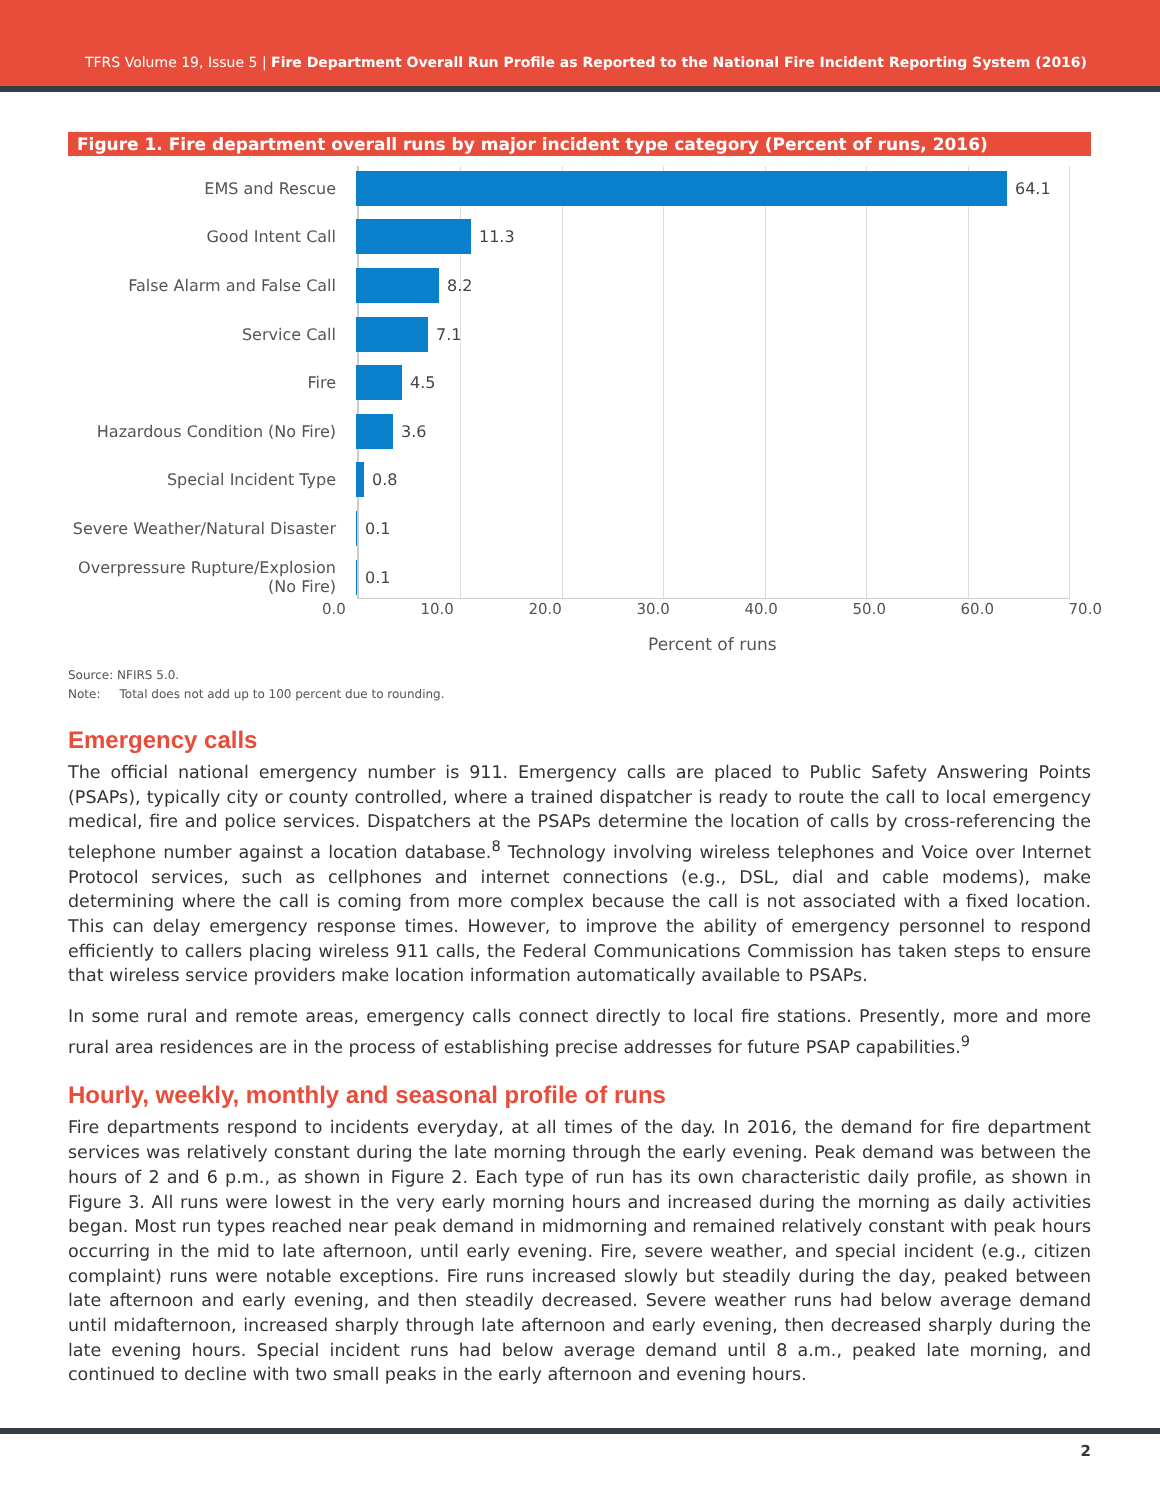TFRS Volume 19, Issue 5 | Fire Department Overall Run Profile as Reported to the National Fire Incident Reporting System (2016)
Figure 1. Fire department overall runs by major incident type category (Percent of runs, 2016)
EMS and Rescue 64.1
Good Intent Call 11.3
False Alarm and False Call 8.2
Service Call 7.1
Fire 4.5
Hazardous Condition (No Fire) 3.6
Special Incident Type 0.8
Severe Weather/Natural Disaster 0.1
Overpressure Rupture/Explosion (No Fire) 0.1
0.0 10.0 20.0 30.0 40.0 50.0 60.0 70.0
Percent of runs
Source: NFIRS 5.0.
Note: Total does not add up to 100 percent due to rounding.
Emergency calls
The official national emergency number is 911. Emergency calls are placed to Public Safety Answering Points (PSAPs), typically city or county controlled, where a trained dispatcher is ready to route the call to local emergency medical, fire and police services. Dispatchers at the PSAPs determine the location of calls by cross-referencing the telephone number against a location database.<sup>8</sup> Technology involving wireless telephones and Voice over Internet Protocol services, such as cellphones and internet connections (e.g., DSL, dial and cable modems), make determining where the call is coming from more complex because the call is not associated with a fixed location. This can delay emergency response times. However, to improve the ability of emergency personnel to respond efficiently to callers placing wireless 911 calls, the Federal Communications Commission has taken steps to ensure that wireless service providers make location information automatically available to PSAPs.
In some rural and remote areas, emergency calls connect directly to local fire stations. Presently, more and more rural area residences are in the process of establishing precise addresses for future PSAP capabilities.<sup>9</sup>
Hourly, weekly, monthly and seasonal profile of runs
Fire departments respond to incidents everyday, at all times of the day. In 2016, the demand for fire department services was relatively constant during the late morning through the early evening. Peak demand was between the hours of 2 and 6 p.m., as shown in Figure 2. Each type of run has its own characteristic daily profile, as shown in Figure 3. All runs were lowest in the very early morning hours and increased during the morning as daily activities began. Most run types reached near peak demand in midmorning and remained relatively constant with peak hours occurring in the mid to late afternoon, until early evening. Fire, severe weather, and special incident (e.g., citizen complaint) runs were notable exceptions. Fire runs increased slowly but steadily during the day, peaked between late afternoon and early evening, and then steadily decreased. Severe weather runs had below average demand until midafternoon, increased sharply through late afternoon and early evening, then decreased sharply during the late evening hours. Special incident runs had below average demand until 8 a.m., peaked late morning, and continued to decline with two small peaks in the early afternoon and evening hours.
2